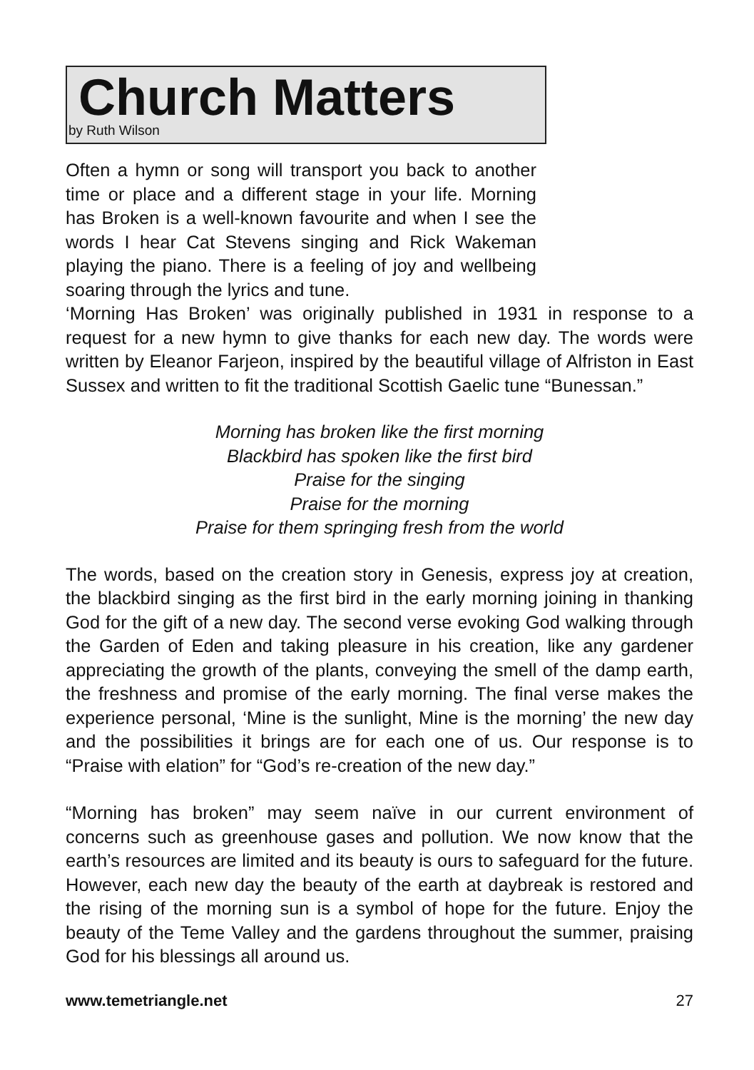Church Matters
by Ruth Wilson
Often a hymn or song will transport you back to another time or place and a different stage in your life. Morning has Broken is a well-known favourite and when I see the words I hear Cat Stevens singing and Rick Wakeman playing the piano. There is a feeling of joy and wellbeing soaring through the lyrics and tune.
‘Morning Has Broken’ was originally published in 1931 in response to a request for a new hymn to give thanks for each new day. The words were written by Eleanor Farjeon, inspired by the beautiful village of Alfriston in East Sussex and written to fit the traditional Scottish Gaelic tune “Bunessan.”
Morning has broken like the first morning
Blackbird has spoken like the first bird
Praise for the singing
Praise for the morning
Praise for them springing fresh from the world
The words, based on the creation story in Genesis, express joy at creation, the blackbird singing as the first bird in the early morning joining in thanking God for the gift of a new day. The second verse evoking God walking through the Garden of Eden and taking pleasure in his creation, like any gardener appreciating the growth of the plants, conveying the smell of the damp earth, the freshness and promise of the early morning. The final verse makes the experience personal, ‘Mine is the sunlight, Mine is the morning’ the new day and the possibilities it brings are for each one of us. Our response is to “Praise with elation” for “God’s re-creation of the new day.”
“Morning has broken” may seem naïve in our current environment of concerns such as greenhouse gases and pollution. We now know that the earth’s resources are limited and its beauty is ours to safeguard for the future. However, each new day the beauty of the earth at daybreak is restored and the rising of the morning sun is a symbol of hope for the future. Enjoy the beauty of the Teme Valley and the gardens throughout the summer, praising God for his blessings all around us.
www.temetriangle.net 27